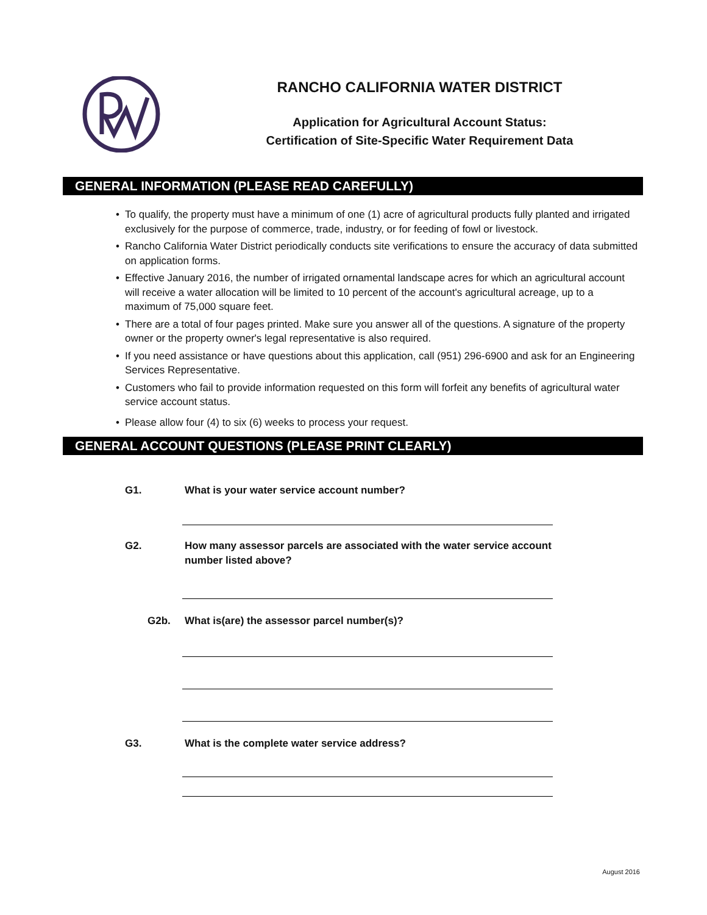RANCHO CALIFORNIA WATER DISTRICT
Application for Agricultural Account Status:
Certification of Site-Specific Water Requirement Data
GENERAL INFORMATION (PLEASE READ CAREFULLY)
• To qualify, the property must have a minimum of one (1) acre of agricultural products fully planted and irrigated exclusively for the purpose of commerce, trade, industry, or for feeding of fowl or livestock.
• Rancho California Water District periodically conducts site verifications to ensure the accuracy of data submitted on application forms.
• Effective January 2016, the number of irrigated ornamental landscape acres for which an agricultural account will receive a water allocation will be limited to 10 percent of the account's agricultural acreage, up to a maximum of 75,000 square feet.
• There are a total of four pages printed. Make sure you answer all of the questions. A signature of the property owner or the property owner's legal representative is also required.
• If you need assistance or have questions about this application, call (951) 296-6900 and ask for an Engineering Services Representative.
• Customers who fail to provide information requested on this form will forfeit any benefits of agricultural water service account status.
• Please allow four (4) to six (6) weeks to process your request.
GENERAL ACCOUNT QUESTIONS (PLEASE PRINT CLEARLY)
G1. What is your water service account number?
G2. How many assessor parcels are associated with the water service account number listed above?
G2b. What is(are) the assessor parcel number(s)?
G3. What is the complete water service address?
August 2016